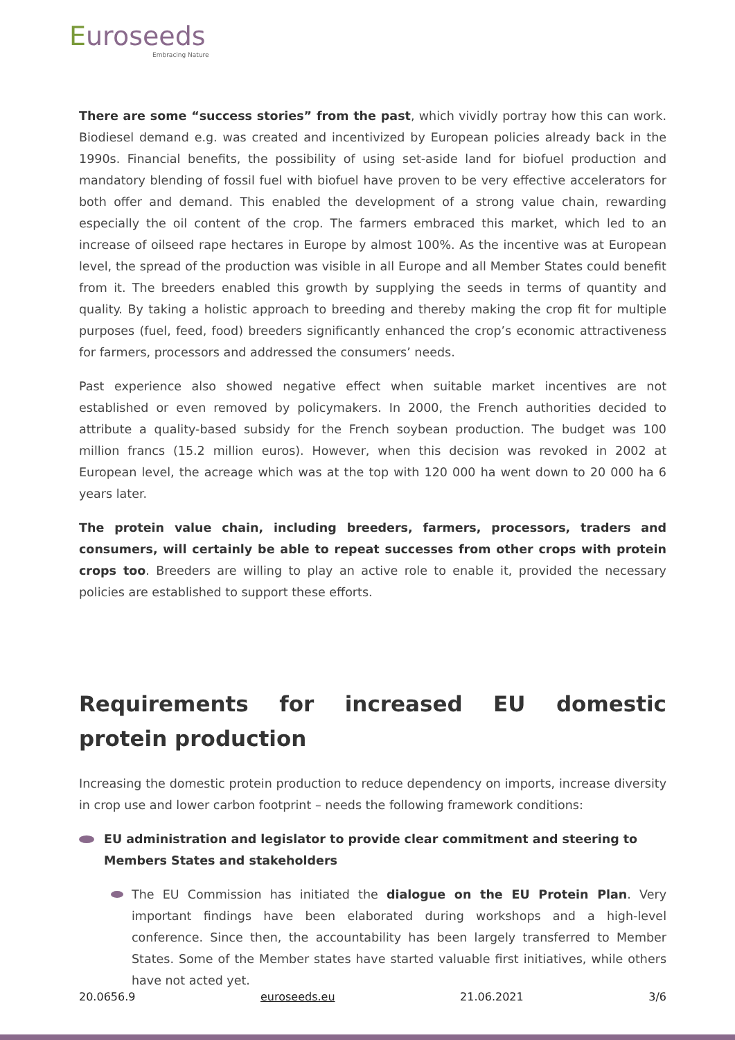Euroseeds
Embracing Nature
There are some “success stories” from the past, which vividly portray how this can work. Biodiesel demand e.g. was created and incentivized by European policies already back in the 1990s. Financial benefits, the possibility of using set-aside land for biofuel production and mandatory blending of fossil fuel with biofuel have proven to be very effective accelerators for both offer and demand. This enabled the development of a strong value chain, rewarding especially the oil content of the crop. The farmers embraced this market, which led to an increase of oilseed rape hectares in Europe by almost 100%. As the incentive was at European level, the spread of the production was visible in all Europe and all Member States could benefit from it. The breeders enabled this growth by supplying the seeds in terms of quantity and quality. By taking a holistic approach to breeding and thereby making the crop fit for multiple purposes (fuel, feed, food) breeders significantly enhanced the crop’s economic attractiveness for farmers, processors and addressed the consumers’ needs.
Past experience also showed negative effect when suitable market incentives are not established or even removed by policymakers. In 2000, the French authorities decided to attribute a quality-based subsidy for the French soybean production. The budget was 100 million francs (15.2 million euros). However, when this decision was revoked in 2002 at European level, the acreage which was at the top with 120 000 ha went down to 20 000 ha 6 years later.
The protein value chain, including breeders, farmers, processors, traders and consumers, will certainly be able to repeat successes from other crops with protein crops too. Breeders are willing to play an active role to enable it, provided the necessary policies are established to support these efforts.
Requirements for increased EU domestic protein production
Increasing the domestic protein production to reduce dependency on imports, increase diversity in crop use and lower carbon footprint – needs the following framework conditions:
EU administration and legislator to provide clear commitment and steering to Members States and stakeholders
The EU Commission has initiated the dialogue on the EU Protein Plan. Very important findings have been elaborated during workshops and a high-level conference. Since then, the accountability has been largely transferred to Member States. Some of the Member states have started valuable first initiatives, while others have not acted yet.
20.0656.9 euroseeds.eu 21.06.2021 3/6